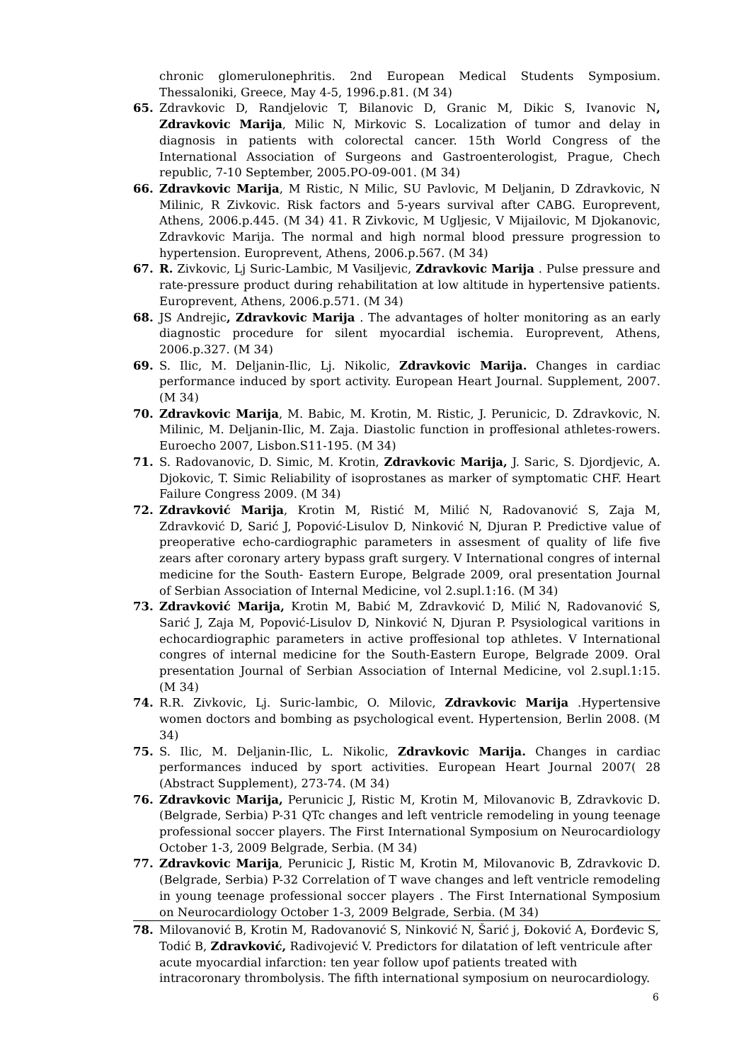chronic glomerulonephritis. 2nd European Medical Students Symposium. Thessaloniki, Greece, May 4-5, 1996.p.81. (M 34)
65. Zdravkovic D, Randjelovic T, Bilanovic D, Granic M, Dikic S, Ivanovic N, Zdravkovic Marija, Milic N, Mirkovic S. Localization of tumor and delay in diagnosis in patients with colorectal cancer. 15th World Congress of the International Association of Surgeons and Gastroenterologist, Prague, Chech republic, 7-10 September, 2005.PO-09-001. (M 34)
66. Zdravkovic Marija, M Ristic, N Milic, SU Pavlovic, M Deljanin, D Zdravkovic, N Milinic, R Zivkovic. Risk factors and 5-years survival after CABG. Europrevent, Athens, 2006.p.445. (M 34) 41. R Zivkovic, M Ugljesic, V Mijailovic, M Djokanovic, Zdravkovic Marija. The normal and high normal blood pressure progression to hypertension. Europrevent, Athens, 2006.p.567. (M 34)
67. R. Zivkovic, Lj Suric-Lambic, M Vasiljevic, Zdravkovic Marija . Pulse pressure and rate-pressure product during rehabilitation at low altitude in hypertensive patients. Europrevent, Athens, 2006.p.571. (M 34)
68. JS Andrejic, Zdravkovic Marija . The advantages of holter monitoring as an early diagnostic procedure for silent myocardial ischemia. Europrevent, Athens, 2006.p.327. (M 34)
69. S. Ilic, M. Deljanin-Ilic, Lj. Nikolic, Zdravkovic Marija. Changes in cardiac performance induced by sport activity. European Heart Journal. Supplement, 2007. (M 34)
70. Zdravkovic Marija, M. Babic, M. Krotin, M. Ristic, J. Perunicic, D. Zdravkovic, N. Milinic, M. Deljanin-Ilic, M. Zaja. Diastolic function in proffesional athletes-rowers. Euroecho 2007, Lisbon.S11-195. (M 34)
71. S. Radovanovic, D. Simic, M. Krotin, Zdravkovic Marija, J. Saric, S. Djordjevic, A. Djokovic, T. Simic Reliability of isoprostanes as marker of symptomatic CHF. Heart Failure Congress 2009. (M 34)
72. Zdravković Marija, Krotin M, Ristić M, Milić N, Radovanović S, Zaja M, Zdravković D, Sarić J, Popović-Lisulov D, Ninković N, Djuran P. Predictive value of preoperative echo-cardiographic parameters in assesment of quality of life five zears after coronary artery bypass graft surgery. V International congres of internal medicine for the South- Eastern Europe, Belgrade 2009, oral presentation Journal of Serbian Association of Internal Medicine, vol 2.supl.1:16. (M 34)
73. Zdravković Marija, Krotin M, Babić M, Zdravković D, Milić N, Radovanović S, Sarić J, Zaja M, Popović-Lisulov D, Ninković N, Djuran P. Psysiological varitions in echocardiographic parameters in active proffesional top athletes. V International congres of internal medicine for the South-Eastern Europe, Belgrade 2009. Oral presentation Journal of Serbian Association of Internal Medicine, vol 2.supl.1:15. (M 34)
74. R.R. Zivkovic, Lj. Suric-lambic, O. Milovic, Zdravkovic Marija .Hypertensive women doctors and bombing as psychological event. Hypertension, Berlin 2008. (M 34)
75. S. Ilic, M. Deljanin-Ilic, L. Nikolic, Zdravkovic Marija. Changes in cardiac performances induced by sport activities. European Heart Journal 2007( 28 (Abstract Supplement), 273-74. (M 34)
76. Zdravkovic Marija, Perunicic J, Ristic M, Krotin M, Milovanovic B, Zdravkovic D. (Belgrade, Serbia) P-31 QTc changes and left ventricle remodeling in young teenage professional soccer players. The First International Symposium on Neurocardiology October 1-3, 2009 Belgrade, Serbia. (M 34)
77. Zdravkovic Marija, Perunicic J, Ristic M, Krotin M, Milovanovic B, Zdravkovic D. (Belgrade, Serbia) P-32 Correlation of T wave changes and left ventricle remodeling in young teenage professional soccer players . The First International Symposium on Neurocardiology October 1-3, 2009 Belgrade, Serbia. (M 34)
78. Milovanović B, Krotin M, Radovanović S, Ninković N, Šarić j, Đoković A, Đorđevic S, Todić B, Zdravković, Radivojević V. Predictors for dilatation of left ventricule after acute myocardial infarction: ten year follow upof patients treated with intracoronary thrombolysis. The fifth international symposium on neurocardiology.
6